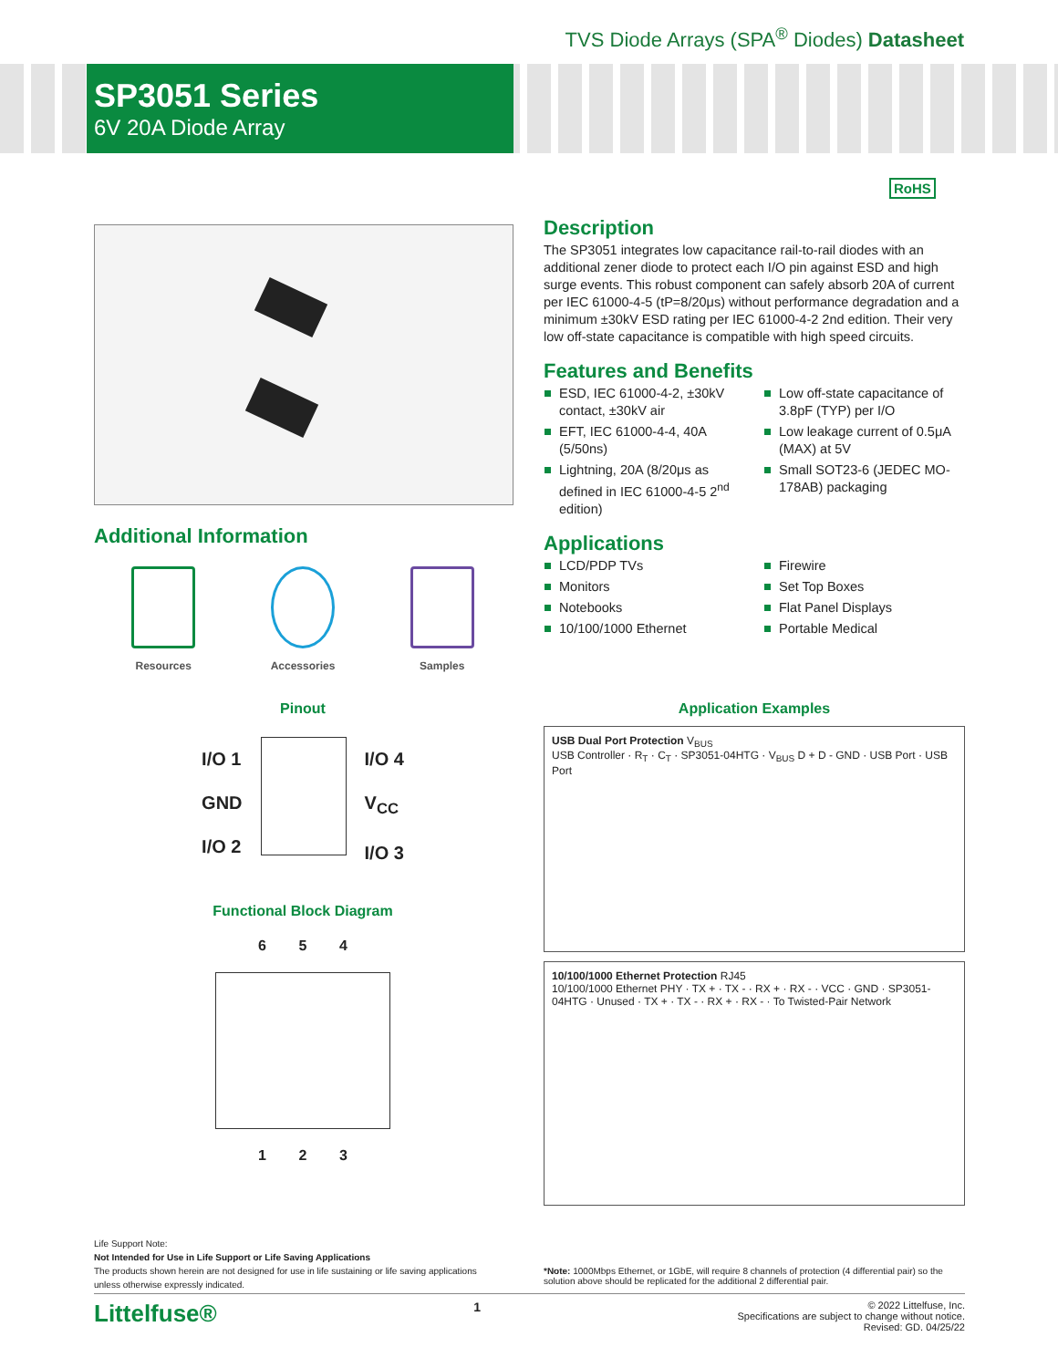TVS Diode Arrays (SPA<sup>®</sup> Diodes) Datasheet
SP3051 Series
6V 20A Diode Array
RoHS
Description
The SP3051 integrates low capacitance rail-to-rail diodes with an additional zener diode to protect each I/O pin against ESD and high surge events. This robust component can safely absorb 20A of current per IEC 61000-4-5 (tP=8/20μs) without performance degradation and a minimum ±30kV ESD rating per IEC 61000-4-2 2nd edition. Their very low off-state capacitance is compatible with high speed circuits.
Features and Benefits
ESD, IEC 61000-4-2, ±30kV contact, ±30kV air
EFT, IEC 61000-4-4, 40A (5/50ns)
Lightning, 20A (8/20μs as defined in IEC 61000-4-5 2<sup>nd</sup> edition)
Low off-state capacitance of 3.8pF (TYP) per I/O
Low leakage current of 0.5μA (MAX) at 5V
Small SOT23-6 (JEDEC MO-178AB) packaging
Applications
LCD/PDP TVs
Monitors
Notebooks
10/100/1000 Ethernet
Firewire
Set Top Boxes
Flat Panel Displays
Portable Medical
Additional Information
Resources Accessories Samples
Pinout
I/O 1
GND
I/O 2
I/O 4
V<sub>CC</sub>
I/O 3
Functional Block Diagram
6 5 4
1 2 3
Application Examples
USB Dual Port Protection V<sub>BUS</sub>
USB Controller · R<sub>T</sub> · C<sub>T</sub> · SP3051-04HTG · V<sub>BUS</sub> D + D - GND · USB Port · USB Port
10/100/1000 Ethernet Protection RJ45
10/100/1000 Ethernet PHY · TX + · TX - · RX + · RX - · VCC · GND · SP3051-04HTG · Unused · TX + · TX - · RX + · RX - · To Twisted-Pair Network
Life Support Note:
Not Intended for Use in Life Support or Life Saving Applications
The products shown herein are not designed for use in life sustaining or life saving applications unless otherwise expressly indicated.
*Note: 1000Mbps Ethernet, or 1GbE, will require 8 channels of protection (4 differential pair) so the solution above should be replicated for the additional 2 differential pair.
Littelfuse® 1 © 2022 Littelfuse, Inc.
Specifications are subject to change without notice.
Revised: GD. 04/25/22